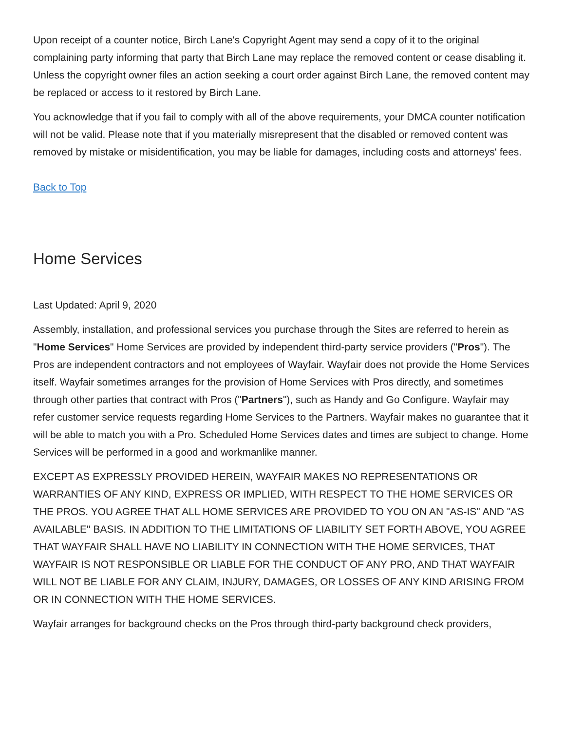Upon receipt of a counter notice, Birch Lane's Copyright Agent may send a copy of it to the original complaining party informing that party that Birch Lane may replace the removed content or cease disabling it. Unless the copyright owner files an action seeking a court order against Birch Lane, the removed content may be replaced or access to it restored by Birch Lane.
You acknowledge that if you fail to comply with all of the above requirements, your DMCA counter notification will not be valid. Please note that if you materially misrepresent that the disabled or removed content was removed by mistake or misidentification, you may be liable for damages, including costs and attorneys' fees.
Back to Top
Home Services
Last Updated: April 9, 2020
Assembly, installation, and professional services you purchase through the Sites are referred to herein as "Home Services" Home Services are provided by independent third-party service providers ("Pros"). The Pros are independent contractors and not employees of Wayfair. Wayfair does not provide the Home Services itself. Wayfair sometimes arranges for the provision of Home Services with Pros directly, and sometimes through other parties that contract with Pros ("Partners"), such as Handy and Go Configure. Wayfair may refer customer service requests regarding Home Services to the Partners. Wayfair makes no guarantee that it will be able to match you with a Pro. Scheduled Home Services dates and times are subject to change. Home Services will be performed in a good and workmanlike manner.
EXCEPT AS EXPRESSLY PROVIDED HEREIN, WAYFAIR MAKES NO REPRESENTATIONS OR WARRANTIES OF ANY KIND, EXPRESS OR IMPLIED, WITH RESPECT TO THE HOME SERVICES OR THE PROS. YOU AGREE THAT ALL HOME SERVICES ARE PROVIDED TO YOU ON AN "AS-IS" AND "AS AVAILABLE" BASIS. IN ADDITION TO THE LIMITATIONS OF LIABILITY SET FORTH ABOVE, YOU AGREE THAT WAYFAIR SHALL HAVE NO LIABILITY IN CONNECTION WITH THE HOME SERVICES, THAT WAYFAIR IS NOT RESPONSIBLE OR LIABLE FOR THE CONDUCT OF ANY PRO, AND THAT WAYFAIR WILL NOT BE LIABLE FOR ANY CLAIM, INJURY, DAMAGES, OR LOSSES OF ANY KIND ARISING FROM OR IN CONNECTION WITH THE HOME SERVICES.
Wayfair arranges for background checks on the Pros through third-party background check providers,